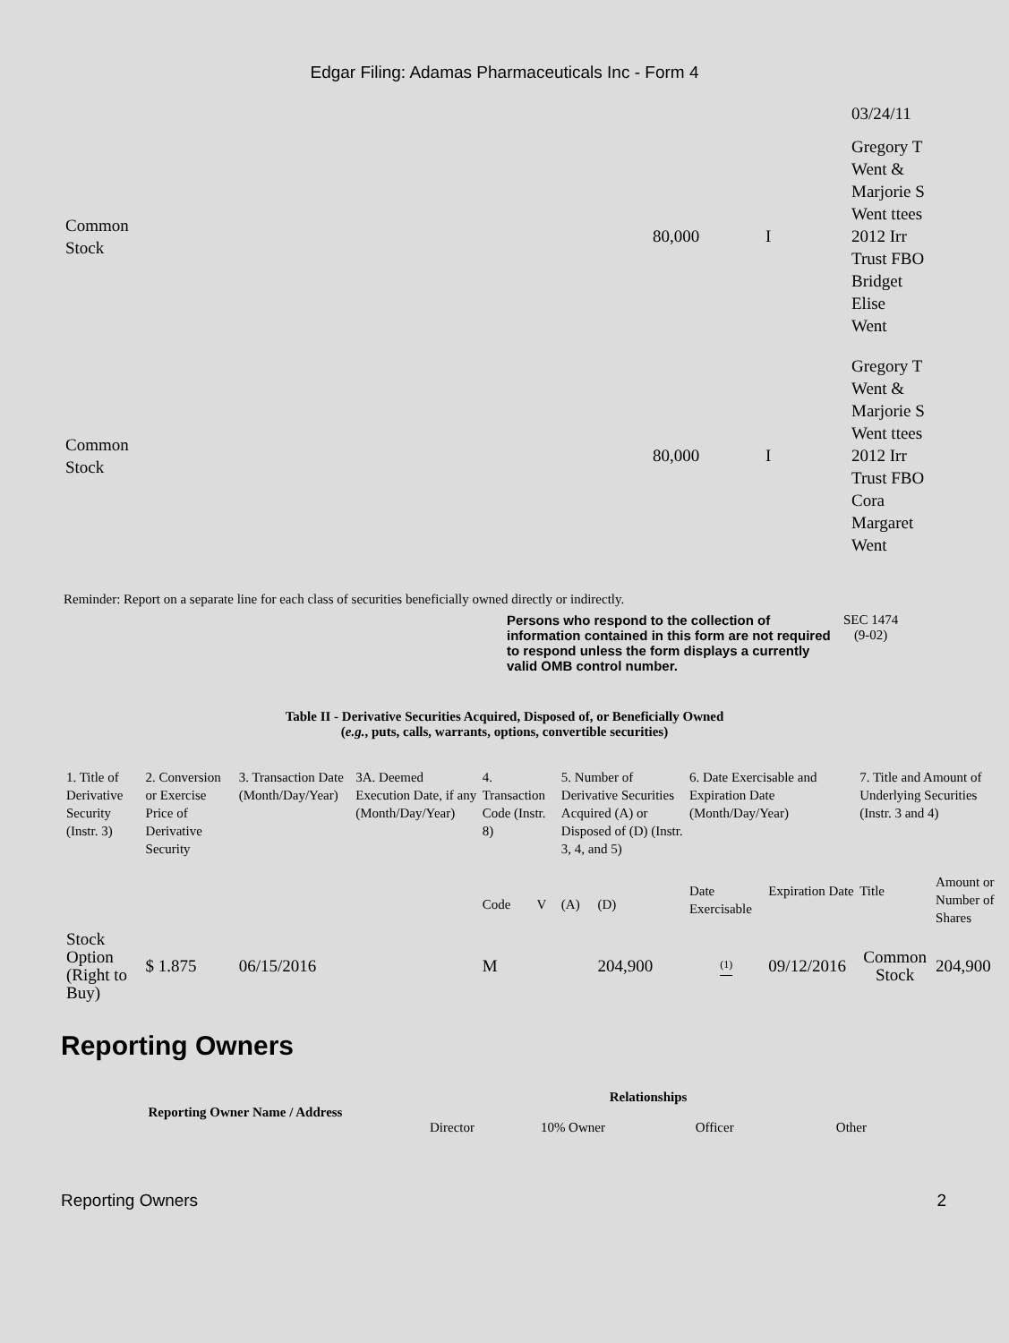Edgar Filing: Adamas Pharmaceuticals Inc - Form 4
| | | | 03/24/11 |
| Common Stock | 80,000 | I | Gregory T Went & Marjorie S Went ttees 2012 Irr Trust FBO Bridget Elise Went |
| Common Stock | 80,000 | I | Gregory T Went & Marjorie S Went ttees 2012 Irr Trust FBO Cora Margaret Went |
Reminder: Report on a separate line for each class of securities beneficially owned directly or indirectly.
Persons who respond to the collection of information contained in this form are not required to respond unless the form displays a currently valid OMB control number.
SEC 1474
(9-02)
Table II - Derivative Securities Acquired, Disposed of, or Beneficially Owned
(e.g., puts, calls, warrants, options, convertible securities)
| 1. Title of Derivative Security (Instr. 3) | 2. Conversion or Exercise Price of Derivative Security | 3. Transaction Date (Month/Day/Year) | 3A. Deemed Execution Date, if any (Month/Day/Year) | 4. Transaction Code (Instr. 8) | | 5. Number of Derivative Securities Acquired (A) or Disposed of (D) (Instr. 3, 4, and 5) | | 6. Date Exercisable and Expiration Date (Month/Day/Year) | | 7. Title and Amount of Underlying Securities (Instr. 3 and 4) | |
| --- | --- | --- | --- | --- | --- | --- | --- | --- | --- | --- | --- |
| | | | | Code | V | (A) | (D) | Date Exercisable | Expiration Date | Title | Amount or Number of Shares |
| Stock Option (Right to Buy) | $ 1.875 | 06/15/2016 | | M | | | 204,900 | <sup>(1)</sup> | 09/12/2016 | Common Stock | 204,900 |
Reporting Owners
| Reporting Owner Name / Address | Relationships | | | |
| --- | --- | --- | --- | --- |
| | Director | 10% Owner | Officer | Other |
Reporting Owners 2